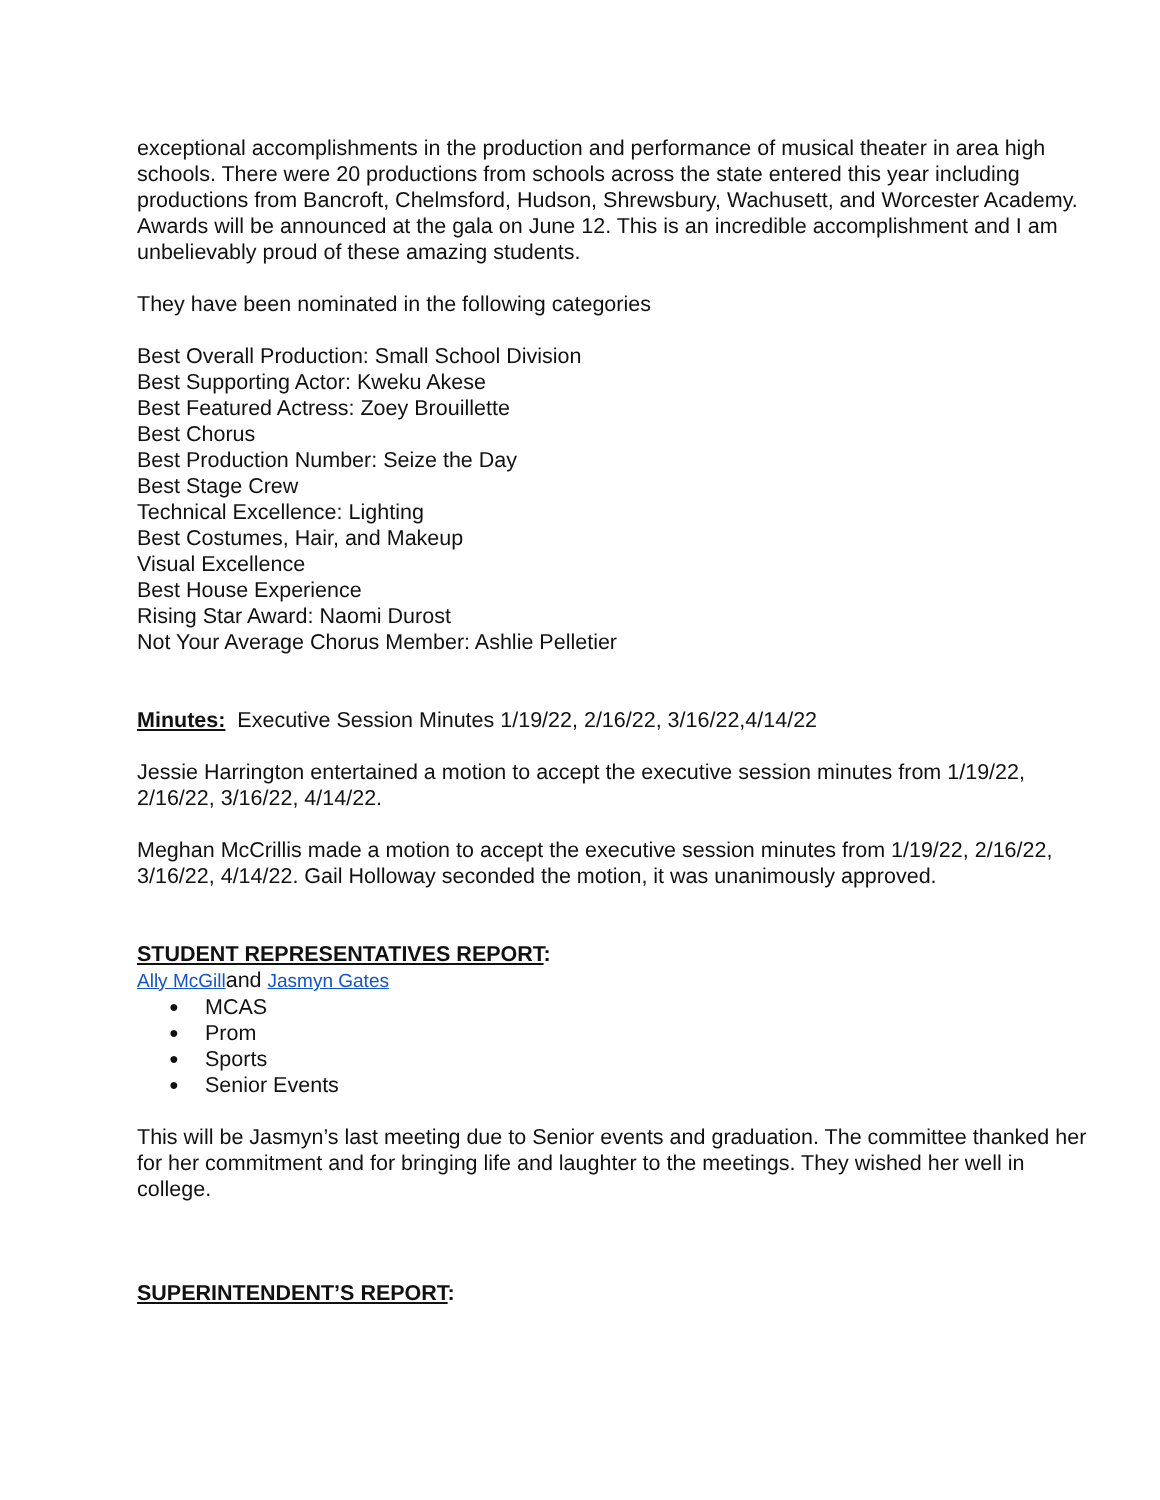exceptional accomplishments in the production and performance of musical theater in area high schools. There were 20 productions from schools across the state entered this year including productions from Bancroft, Chelmsford, Hudson, Shrewsbury, Wachusett, and Worcester Academy. Awards will be announced at the gala on June 12. This is an incredible accomplishment and I am unbelievably proud of these amazing students.
They have been nominated in the following categories
Best Overall Production: Small School Division
Best Supporting Actor: Kweku Akese
Best Featured Actress: Zoey Brouillette
Best Chorus
Best Production Number: Seize the Day
Best Stage Crew
Technical Excellence: Lighting
Best Costumes, Hair, and Makeup
Visual Excellence
Best House Experience
Rising Star Award: Naomi Durost
Not Your Average Chorus Member: Ashlie Pelletier
Minutes: Executive Session Minutes 1/19/22, 2/16/22, 3/16/22,4/14/22
Jessie Harrington entertained a motion to accept the executive session minutes from 1/19/22, 2/16/22, 3/16/22, 4/14/22.
Meghan McCrillis made a motion to accept the executive session minutes from 1/19/22, 2/16/22, 3/16/22, 4/14/22. Gail Holloway seconded the motion, it was unanimously approved.
STUDENT REPRESENTATIVES REPORT:
Ally McGilland Jasmyn Gates
● MCAS
● Prom
● Sports
● Senior Events
This will be Jasmyn’s last meeting due to Senior events and graduation. The committee thanked her for her commitment and for bringing life and laughter to the meetings. They wished her well in college.
SUPERINTENDENT’S REPORT: